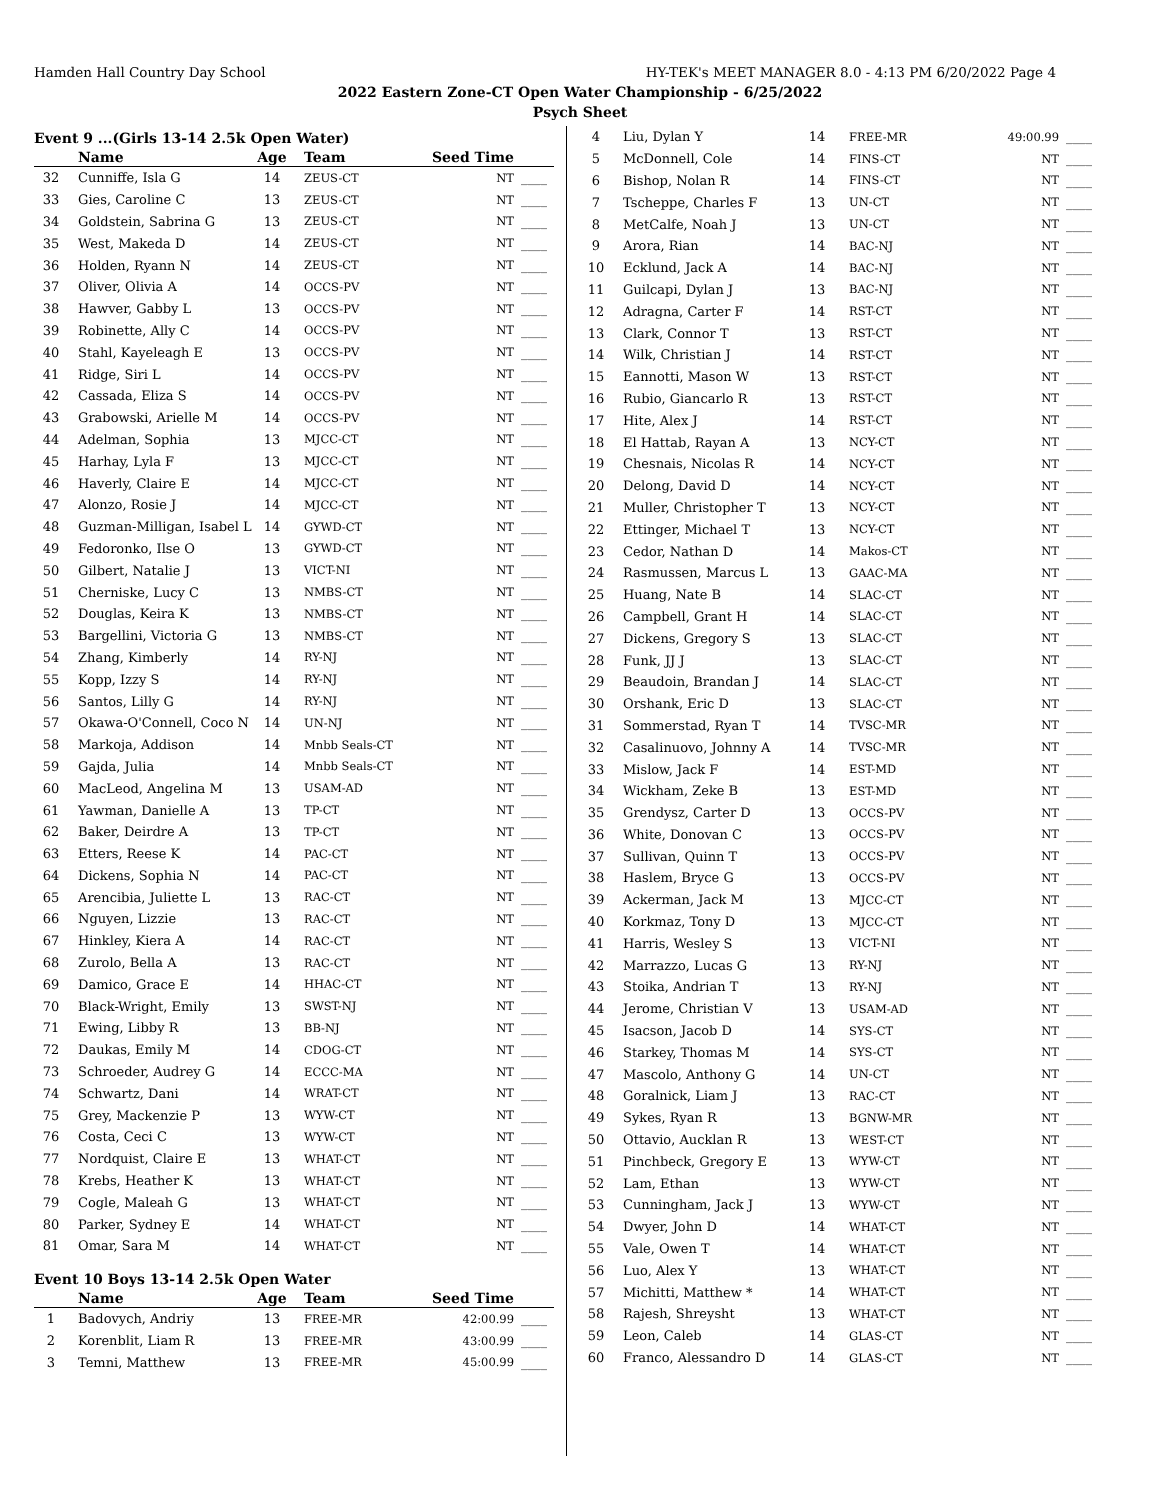Hamden Hall Country Day School HY-TEK's MEET MANAGER 8.0 - 4:13 PM 6/20/2022 Page 4
2022 Eastern Zone-CT Open Water Championship - 6/25/2022
Psych Sheet
Event 9 ...(Girls 13-14 2.5k Open Water)
| | Name | Age | Team | Seed Time | |
| --- | --- | --- | --- | --- | --- |
| 32 | Cunniffe, Isla G | 14 | ZEUS-CT | NT | ____ |
| 33 | Gies, Caroline C | 13 | ZEUS-CT | NT | ____ |
| 34 | Goldstein, Sabrina G | 13 | ZEUS-CT | NT | ____ |
| 35 | West, Makeda D | 14 | ZEUS-CT | NT | ____ |
| 36 | Holden, Ryann N | 14 | ZEUS-CT | NT | ____ |
| 37 | Oliver, Olivia A | 14 | OCCS-PV | NT | ____ |
| 38 | Hawver, Gabby L | 13 | OCCS-PV | NT | ____ |
| 39 | Robinette, Ally C | 14 | OCCS-PV | NT | ____ |
| 40 | Stahl, Kayeleagh E | 13 | OCCS-PV | NT | ____ |
| 41 | Ridge, Siri L | 14 | OCCS-PV | NT | ____ |
| 42 | Cassada, Eliza S | 14 | OCCS-PV | NT | ____ |
| 43 | Grabowski, Arielle M | 14 | OCCS-PV | NT | ____ |
| 44 | Adelman, Sophia | 13 | MJCC-CT | NT | ____ |
| 45 | Harhay, Lyla F | 13 | MJCC-CT | NT | ____ |
| 46 | Haverly, Claire E | 14 | MJCC-CT | NT | ____ |
| 47 | Alonzo, Rosie J | 14 | MJCC-CT | NT | ____ |
| 48 | Guzman-Milligan, Isabel L | 14 | GYWD-CT | NT | ____ |
| 49 | Fedoronko, Ilse O | 13 | GYWD-CT | NT | ____ |
| 50 | Gilbert, Natalie J | 13 | VICT-NI | NT | ____ |
| 51 | Cherniske, Lucy C | 13 | NMBS-CT | NT | ____ |
| 52 | Douglas, Keira K | 13 | NMBS-CT | NT | ____ |
| 53 | Bargellini, Victoria G | 13 | NMBS-CT | NT | ____ |
| 54 | Zhang, Kimberly | 14 | RY-NJ | NT | ____ |
| 55 | Kopp, Izzy S | 14 | RY-NJ | NT | ____ |
| 56 | Santos, Lilly G | 14 | RY-NJ | NT | ____ |
| 57 | Okawa-O'Connell, Coco N | 14 | UN-NJ | NT | ____ |
| 58 | Markoja, Addison | 14 | Mnbb Seals-CT | NT | ____ |
| 59 | Gajda, Julia | 14 | Mnbb Seals-CT | NT | ____ |
| 60 | MacLeod, Angelina M | 13 | USAM-AD | NT | ____ |
| 61 | Yawman, Danielle A | 13 | TP-CT | NT | ____ |
| 62 | Baker, Deirdre A | 13 | TP-CT | NT | ____ |
| 63 | Etters, Reese K | 14 | PAC-CT | NT | ____ |
| 64 | Dickens, Sophia N | 14 | PAC-CT | NT | ____ |
| 65 | Arencibia, Juliette L | 13 | RAC-CT | NT | ____ |
| 66 | Nguyen, Lizzie | 13 | RAC-CT | NT | ____ |
| 67 | Hinkley, Kiera A | 14 | RAC-CT | NT | ____ |
| 68 | Zurolo, Bella A | 13 | RAC-CT | NT | ____ |
| 69 | Damico, Grace E | 14 | HHAC-CT | NT | ____ |
| 70 | Black-Wright, Emily | 13 | SWST-NJ | NT | ____ |
| 71 | Ewing, Libby R | 13 | BB-NJ | NT | ____ |
| 72 | Daukas, Emily M | 14 | CDOG-CT | NT | ____ |
| 73 | Schroeder, Audrey G | 14 | ECCC-MA | NT | ____ |
| 74 | Schwartz, Dani | 14 | WRAT-CT | NT | ____ |
| 75 | Grey, Mackenzie P | 13 | WYW-CT | NT | ____ |
| 76 | Costa, Ceci C | 13 | WYW-CT | NT | ____ |
| 77 | Nordquist, Claire E | 13 | WHAT-CT | NT | ____ |
| 78 | Krebs, Heather K | 13 | WHAT-CT | NT | ____ |
| 79 | Cogle, Maleah G | 13 | WHAT-CT | NT | ____ |
| 80 | Parker, Sydney E | 14 | WHAT-CT | NT | ____ |
| 81 | Omar, Sara M | 14 | WHAT-CT | NT | ____ |
Event 10 Boys 13-14 2.5k Open Water
| | Name | Age | Team | Seed Time | |
| --- | --- | --- | --- | --- | --- |
| 1 | Badovych, Andriy | 13 | FREE-MR | 42:00.99 | ____ |
| 2 | Korenblit, Liam R | 13 | FREE-MR | 43:00.99 | ____ |
| 3 | Temni, Matthew | 13 | FREE-MR | 45:00.99 | ____ |
| 4 | Liu, Dylan Y | 14 | FREE-MR | 49:00.99 | ____ |
| 5 | McDonnell, Cole | 14 | FINS-CT | NT | ____ |
| 6 | Bishop, Nolan R | 14 | FINS-CT | NT | ____ |
| 7 | Tscheppe, Charles F | 13 | UN-CT | NT | ____ |
| 8 | MetCalfe, Noah J | 13 | UN-CT | NT | ____ |
| 9 | Arora, Rian | 14 | BAC-NJ | NT | ____ |
| 10 | Ecklund, Jack A | 14 | BAC-NJ | NT | ____ |
| 11 | Guilcapi, Dylan J | 13 | BAC-NJ | NT | ____ |
| 12 | Adragna, Carter F | 14 | RST-CT | NT | ____ |
| 13 | Clark, Connor T | 13 | RST-CT | NT | ____ |
| 14 | Wilk, Christian J | 14 | RST-CT | NT | ____ |
| 15 | Eannotti, Mason W | 13 | RST-CT | NT | ____ |
| 16 | Rubio, Giancarlo R | 13 | RST-CT | NT | ____ |
| 17 | Hite, Alex J | 14 | RST-CT | NT | ____ |
| 18 | El Hattab, Rayan A | 13 | NCY-CT | NT | ____ |
| 19 | Chesnais, Nicolas R | 14 | NCY-CT | NT | ____ |
| 20 | Delong, David D | 14 | NCY-CT | NT | ____ |
| 21 | Muller, Christopher T | 13 | NCY-CT | NT | ____ |
| 22 | Ettinger, Michael T | 13 | NCY-CT | NT | ____ |
| 23 | Cedor, Nathan D | 14 | Makos-CT | NT | ____ |
| 24 | Rasmussen, Marcus L | 13 | GAAC-MA | NT | ____ |
| 25 | Huang, Nate B | 14 | SLAC-CT | NT | ____ |
| 26 | Campbell, Grant H | 14 | SLAC-CT | NT | ____ |
| 27 | Dickens, Gregory S | 13 | SLAC-CT | NT | ____ |
| 28 | Funk, JJ J | 13 | SLAC-CT | NT | ____ |
| 29 | Beaudoin, Brandan J | 14 | SLAC-CT | NT | ____ |
| 30 | Orshank, Eric D | 13 | SLAC-CT | NT | ____ |
| 31 | Sommerstad, Ryan T | 14 | TVSC-MR | NT | ____ |
| 32 | Casalinuovo, Johnny A | 14 | TVSC-MR | NT | ____ |
| 33 | Mislow, Jack F | 14 | EST-MD | NT | ____ |
| 34 | Wickham, Zeke B | 13 | EST-MD | NT | ____ |
| 35 | Grendysz, Carter D | 13 | OCCS-PV | NT | ____ |
| 36 | White, Donovan C | 13 | OCCS-PV | NT | ____ |
| 37 | Sullivan, Quinn T | 13 | OCCS-PV | NT | ____ |
| 38 | Haslem, Bryce G | 13 | OCCS-PV | NT | ____ |
| 39 | Ackerman, Jack M | 13 | MJCC-CT | NT | ____ |
| 40 | Korkmaz, Tony D | 13 | MJCC-CT | NT | ____ |
| 41 | Harris, Wesley S | 13 | VICT-NI | NT | ____ |
| 42 | Marrazzo, Lucas G | 13 | RY-NJ | NT | ____ |
| 43 | Stoika, Andrian T | 13 | RY-NJ | NT | ____ |
| 44 | Jerome, Christian V | 13 | USAM-AD | NT | ____ |
| 45 | Isacson, Jacob D | 14 | SYS-CT | NT | ____ |
| 46 | Starkey, Thomas M | 14 | SYS-CT | NT | ____ |
| 47 | Mascolo, Anthony G | 14 | UN-CT | NT | ____ |
| 48 | Goralnick, Liam J | 13 | RAC-CT | NT | ____ |
| 49 | Sykes, Ryan R | 13 | BGNW-MR | NT | ____ |
| 50 | Ottavio, Aucklan R | 13 | WEST-CT | NT | ____ |
| 51 | Pinchbeck, Gregory E | 13 | WYW-CT | NT | ____ |
| 52 | Lam, Ethan | 13 | WYW-CT | NT | ____ |
| 53 | Cunningham, Jack J | 13 | WYW-CT | NT | ____ |
| 54 | Dwyer, John D | 14 | WHAT-CT | NT | ____ |
| 55 | Vale, Owen T | 14 | WHAT-CT | NT | ____ |
| 56 | Luo, Alex Y | 13 | WHAT-CT | NT | ____ |
| 57 | Michitti, Matthew * | 14 | WHAT-CT | NT | ____ |
| 58 | Rajesh, Shreysht | 13 | WHAT-CT | NT | ____ |
| 59 | Leon, Caleb | 14 | GLAS-CT | NT | ____ |
| 60 | Franco, Alessandro D | 14 | GLAS-CT | NT | ____ |